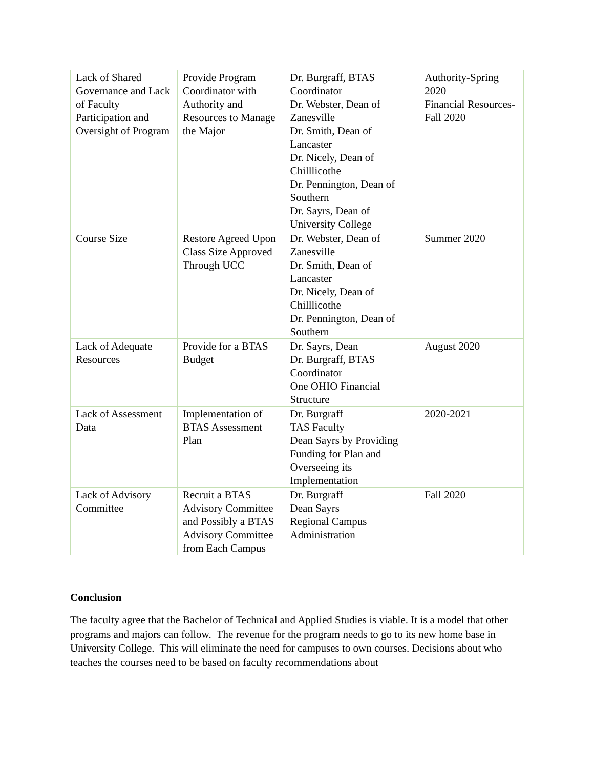| Lack of Shared Governance and Lack of Faculty Participation and Oversight of Program | Provide Program Coordinator with Authority and Resources to Manage the Major | Dr. Burgraff, BTAS Coordinator Dr. Webster, Dean of Zanesville Dr. Smith, Dean of Lancaster Dr. Nicely, Dean of Chilllicothe Dr. Pennington, Dean of Southern Dr. Sayrs, Dean of University College | Authority-Spring 2020 Financial Resources-Fall 2020 |
| Course Size | Restore Agreed Upon Class Size Approved Through UCC | Dr. Webster, Dean of Zanesville Dr. Smith, Dean of Lancaster Dr. Nicely, Dean of Chilllicothe Dr. Pennington, Dean of Southern | Summer 2020 |
| Lack of Adequate Resources | Provide for a BTAS Budget | Dr. Sayrs, Dean Dr. Burgraff, BTAS Coordinator One OHIO Financial Structure | August 2020 |
| Lack of Assessment Data | Implementation of BTAS Assessment Plan | Dr. Burgraff TAS Faculty Dean Sayrs by Providing Funding for Plan and Overseeing its Implementation | 2020-2021 |
| Lack of Advisory Committee | Recruit a BTAS Advisory Committee and Possibly a BTAS Advisory Committee from Each Campus | Dr. Burgraff Dean Sayrs Regional Campus Administration | Fall 2020 |
Conclusion
The faculty agree that the Bachelor of Technical and Applied Studies is viable. It is a model that other programs and majors can follow. The revenue for the program needs to go to its new home base in University College. This will eliminate the need for campuses to own courses. Decisions about who teaches the courses need to be based on faculty recommendations about